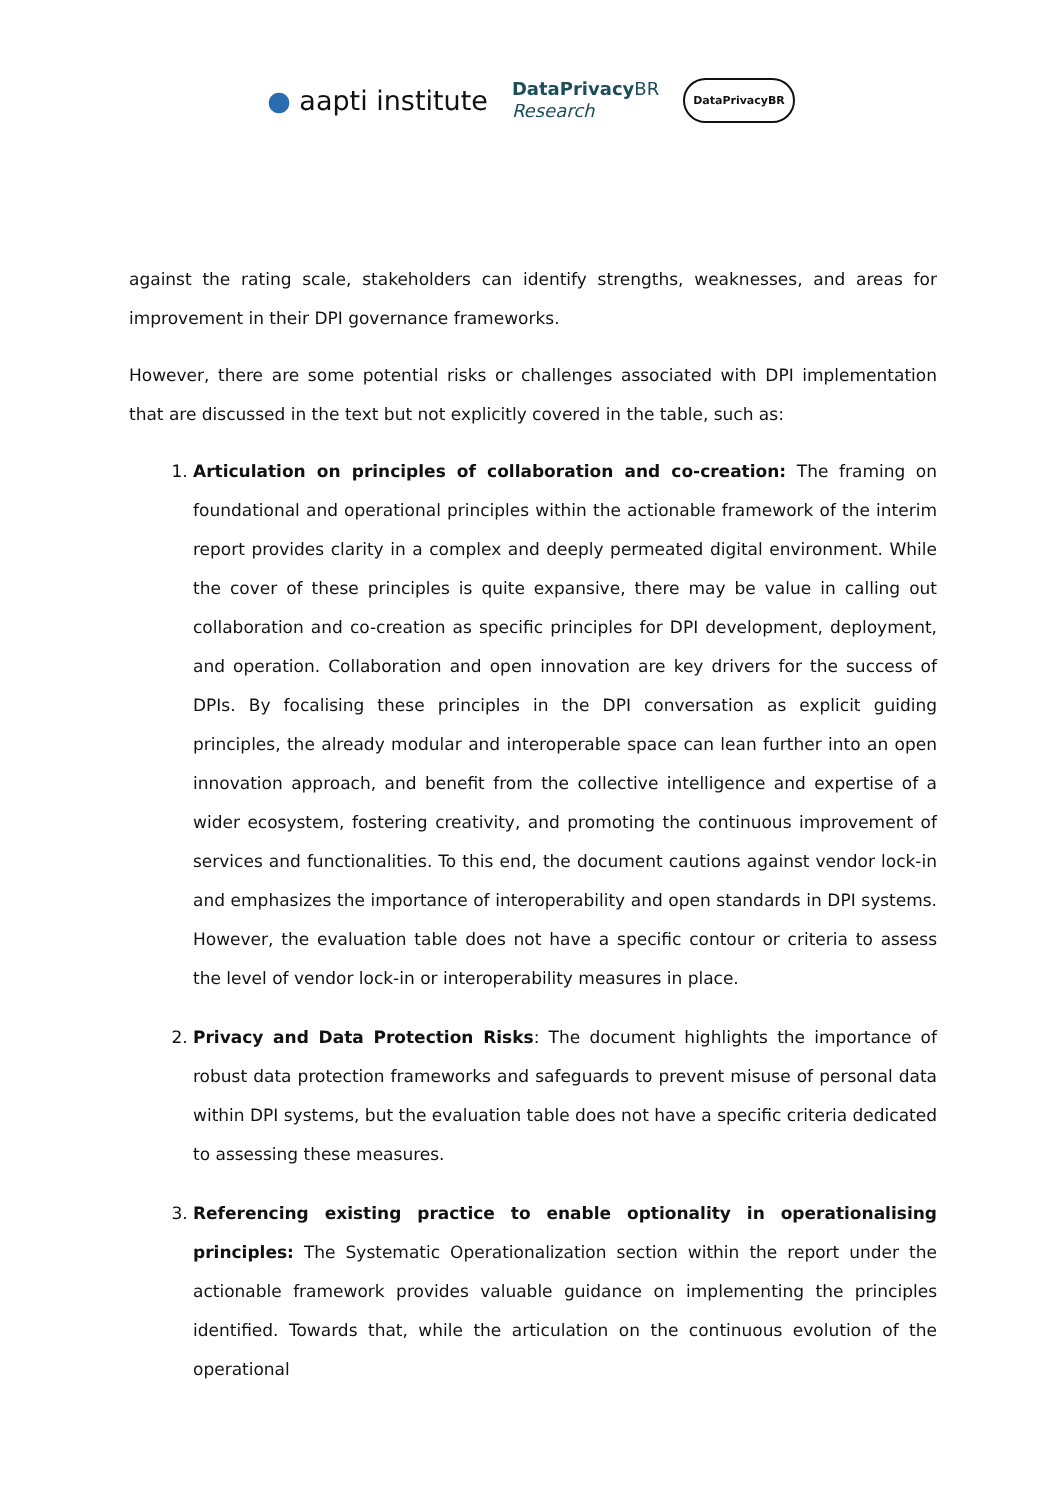● aapti institute
DataPrivacy BR
Research
DataPrivacyBR
against the rating scale, stakeholders can identify strengths, weaknesses, and areas for improvement in their DPI governance frameworks.
However, there are some potential risks or challenges associated with DPI implementation that are discussed in the text but not explicitly covered in the table, such as:
1. Articulation on principles of collaboration and co-creation: The framing on foundational and operational principles within the actionable framework of the interim report provides clarity in a complex and deeply permeated digital environment. While the cover of these principles is quite expansive, there may be value in calling out collaboration and co-creation as specific principles for DPI development, deployment, and operation. Collaboration and open innovation are key drivers for the success of DPIs. By focalising these principles in the DPI conversation as explicit guiding principles, the already modular and interoperable space can lean further into an open innovation approach, and benefit from the collective intelligence and expertise of a wider ecosystem, fostering creativity, and promoting the continuous improvement of services and functionalities. To this end, the document cautions against vendor lock-in and emphasizes the importance of interoperability and open standards in DPI systems. However, the evaluation table does not have a specific contour or criteria to assess the level of vendor lock-in or interoperability measures in place.
2. Privacy and Data Protection Risks: The document highlights the importance of robust data protection frameworks and safeguards to prevent misuse of personal data within DPI systems, but the evaluation table does not have a specific criteria dedicated to assessing these measures.
3. Referencing existing practice to enable optionality in operationalising principles: The Systematic Operationalization section within the report under the actionable framework provides valuable guidance on implementing the principles identified. Towards that, while the articulation on the continuous evolution of the operational